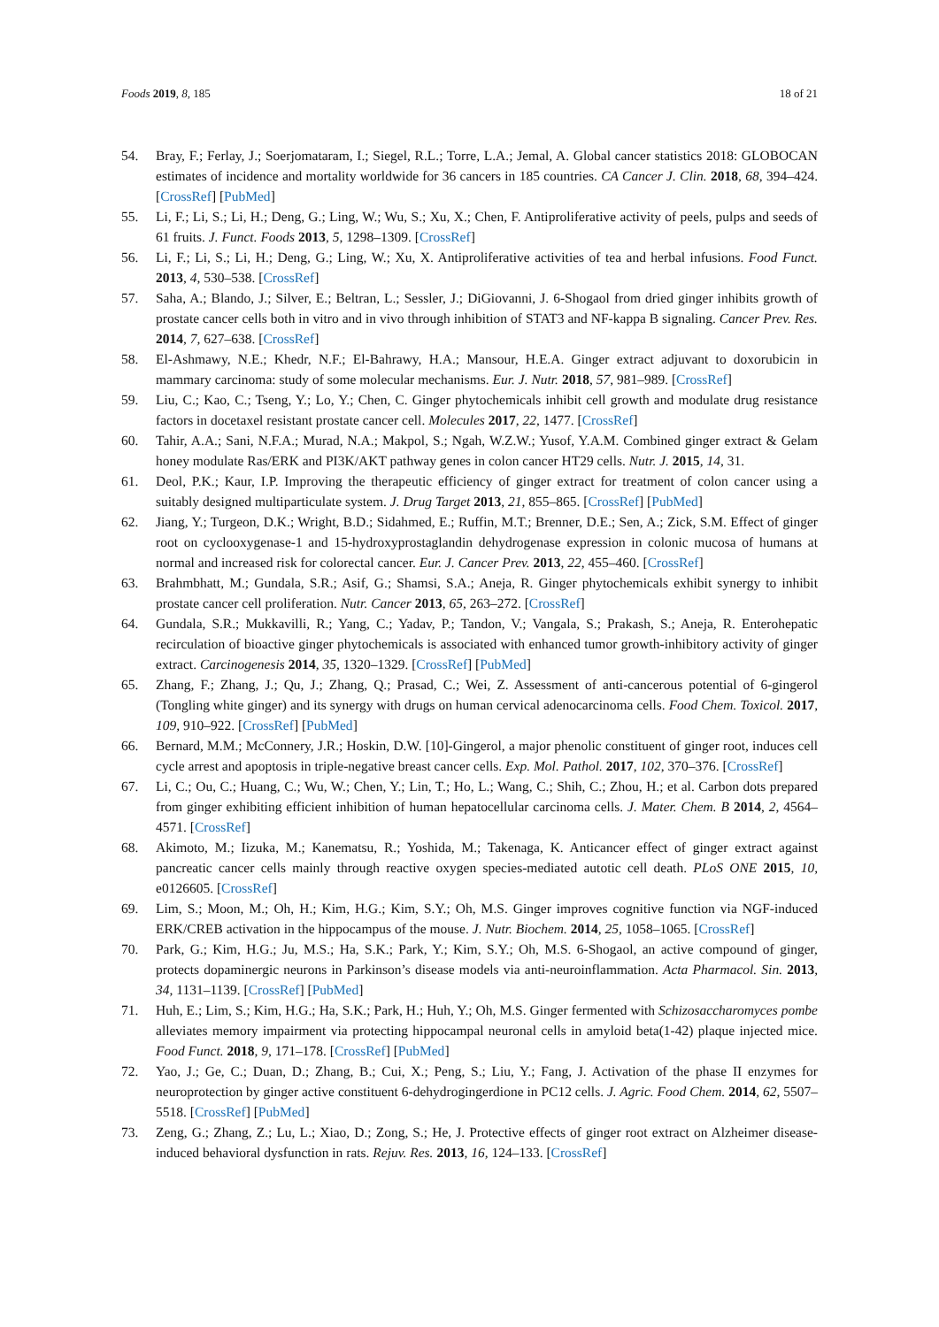Foods 2019, 8, 185 18 of 21
54. Bray, F.; Ferlay, J.; Soerjomataram, I.; Siegel, R.L.; Torre, L.A.; Jemal, A. Global cancer statistics 2018: GLOBOCAN estimates of incidence and mortality worldwide for 36 cancers in 185 countries. CA Cancer J. Clin. 2018, 68, 394–424. [CrossRef] [PubMed]
55. Li, F.; Li, S.; Li, H.; Deng, G.; Ling, W.; Wu, S.; Xu, X.; Chen, F. Antiproliferative activity of peels, pulps and seeds of 61 fruits. J. Funct. Foods 2013, 5, 1298–1309. [CrossRef]
56. Li, F.; Li, S.; Li, H.; Deng, G.; Ling, W.; Xu, X. Antiproliferative activities of tea and herbal infusions. Food Funct. 2013, 4, 530–538. [CrossRef]
57. Saha, A.; Blando, J.; Silver, E.; Beltran, L.; Sessler, J.; DiGiovanni, J. 6-Shogaol from dried ginger inhibits growth of prostate cancer cells both in vitro and in vivo through inhibition of STAT3 and NF-kappa B signaling. Cancer Prev. Res. 2014, 7, 627–638. [CrossRef]
58. El-Ashmawy, N.E.; Khedr, N.F.; El-Bahrawy, H.A.; Mansour, H.E.A. Ginger extract adjuvant to doxorubicin in mammary carcinoma: study of some molecular mechanisms. Eur. J. Nutr. 2018, 57, 981–989. [CrossRef]
59. Liu, C.; Kao, C.; Tseng, Y.; Lo, Y.; Chen, C. Ginger phytochemicals inhibit cell growth and modulate drug resistance factors in docetaxel resistant prostate cancer cell. Molecules 2017, 22, 1477. [CrossRef]
60. Tahir, A.A.; Sani, N.F.A.; Murad, N.A.; Makpol, S.; Ngah, W.Z.W.; Yusof, Y.A.M. Combined ginger extract & Gelam honey modulate Ras/ERK and PI3K/AKT pathway genes in colon cancer HT29 cells. Nutr. J. 2015, 14, 31.
61. Deol, P.K.; Kaur, I.P. Improving the therapeutic efficiency of ginger extract for treatment of colon cancer using a suitably designed multiparticulate system. J. Drug Target 2013, 21, 855–865. [CrossRef] [PubMed]
62. Jiang, Y.; Turgeon, D.K.; Wright, B.D.; Sidahmed, E.; Ruffin, M.T.; Brenner, D.E.; Sen, A.; Zick, S.M. Effect of ginger root on cyclooxygenase-1 and 15-hydroxyprostaglandin dehydrogenase expression in colonic mucosa of humans at normal and increased risk for colorectal cancer. Eur. J. Cancer Prev. 2013, 22, 455–460. [CrossRef]
63. Brahmbhatt, M.; Gundala, S.R.; Asif, G.; Shamsi, S.A.; Aneja, R. Ginger phytochemicals exhibit synergy to inhibit prostate cancer cell proliferation. Nutr. Cancer 2013, 65, 263–272. [CrossRef]
64. Gundala, S.R.; Mukkavilli, R.; Yang, C.; Yadav, P.; Tandon, V.; Vangala, S.; Prakash, S.; Aneja, R. Enterohepatic recirculation of bioactive ginger phytochemicals is associated with enhanced tumor growth-inhibitory activity of ginger extract. Carcinogenesis 2014, 35, 1320–1329. [CrossRef] [PubMed]
65. Zhang, F.; Zhang, J.; Qu, J.; Zhang, Q.; Prasad, C.; Wei, Z. Assessment of anti-cancerous potential of 6-gingerol (Tongling white ginger) and its synergy with drugs on human cervical adenocarcinoma cells. Food Chem. Toxicol. 2017, 109, 910–922. [CrossRef] [PubMed]
66. Bernard, M.M.; McConnery, J.R.; Hoskin, D.W. [10]-Gingerol, a major phenolic constituent of ginger root, induces cell cycle arrest and apoptosis in triple-negative breast cancer cells. Exp. Mol. Pathol. 2017, 102, 370–376. [CrossRef]
67. Li, C.; Ou, C.; Huang, C.; Wu, W.; Chen, Y.; Lin, T.; Ho, L.; Wang, C.; Shih, C.; Zhou, H.; et al. Carbon dots prepared from ginger exhibiting efficient inhibition of human hepatocellular carcinoma cells. J. Mater. Chem. B 2014, 2, 4564–4571. [CrossRef]
68. Akimoto, M.; Iizuka, M.; Kanematsu, R.; Yoshida, M.; Takenaga, K. Anticancer effect of ginger extract against pancreatic cancer cells mainly through reactive oxygen species-mediated autotic cell death. PLoS ONE 2015, 10, e0126605. [CrossRef]
69. Lim, S.; Moon, M.; Oh, H.; Kim, H.G.; Kim, S.Y.; Oh, M.S. Ginger improves cognitive function via NGF-induced ERK/CREB activation in the hippocampus of the mouse. J. Nutr. Biochem. 2014, 25, 1058–1065. [CrossRef]
70. Park, G.; Kim, H.G.; Ju, M.S.; Ha, S.K.; Park, Y.; Kim, S.Y.; Oh, M.S. 6-Shogaol, an active compound of ginger, protects dopaminergic neurons in Parkinson’s disease models via anti-neuroinflammation. Acta Pharmacol. Sin. 2013, 34, 1131–1139. [CrossRef] [PubMed]
71. Huh, E.; Lim, S.; Kim, H.G.; Ha, S.K.; Park, H.; Huh, Y.; Oh, M.S. Ginger fermented with Schizosaccharomyces pombe alleviates memory impairment via protecting hippocampal neuronal cells in amyloid beta(1-42) plaque injected mice. Food Funct. 2018, 9, 171–178. [CrossRef] [PubMed]
72. Yao, J.; Ge, C.; Duan, D.; Zhang, B.; Cui, X.; Peng, S.; Liu, Y.; Fang, J. Activation of the phase II enzymes for neuroprotection by ginger active constituent 6-dehydrogingerdione in PC12 cells. J. Agric. Food Chem. 2014, 62, 5507–5518. [CrossRef] [PubMed]
73. Zeng, G.; Zhang, Z.; Lu, L.; Xiao, D.; Zong, S.; He, J. Protective effects of ginger root extract on Alzheimer disease-induced behavioral dysfunction in rats. Rejuv. Res. 2013, 16, 124–133. [CrossRef]